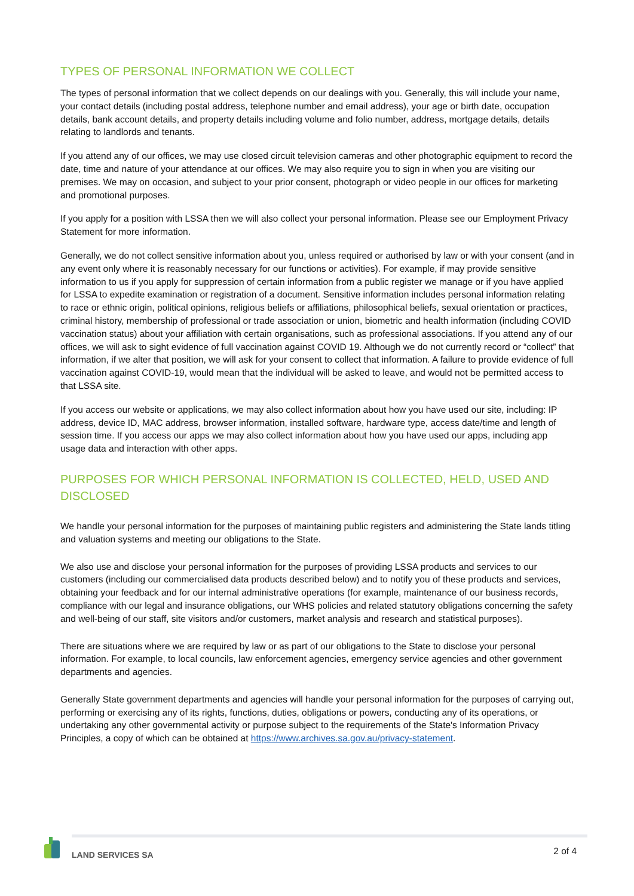TYPES OF PERSONAL INFORMATION WE COLLECT
The types of personal information that we collect depends on our dealings with you. Generally, this will include your name, your contact details (including postal address, telephone number and email address), your age or birth date, occupation details, bank account details, and property details including volume and folio number, address, mortgage details, details relating to landlords and tenants.
If you attend any of our offices, we may use closed circuit television cameras and other photographic equipment to record the date, time and nature of your attendance at our offices. We may also require you to sign in when you are visiting our premises. We may on occasion, and subject to your prior consent, photograph or video people in our offices for marketing and promotional purposes.
If you apply for a position with LSSA then we will also collect your personal information. Please see our Employment Privacy Statement for more information.
Generally, we do not collect sensitive information about you, unless required or authorised by law or with your consent (and in any event only where it is reasonably necessary for our functions or activities). For example, if may provide sensitive information to us if you apply for suppression of certain information from a public register we manage or if you have applied for LSSA to expedite examination or registration of a document. Sensitive information includes personal information relating to race or ethnic origin, political opinions, religious beliefs or affiliations, philosophical beliefs, sexual orientation or practices, criminal history, membership of professional or trade association or union, biometric and health information (including COVID vaccination status) about your affiliation with certain organisations, such as professional associations. If you attend any of our offices, we will ask to sight evidence of full vaccination against COVID 19. Although we do not currently record or “collect” that information, if we alter that position, we will ask for your consent to collect that information. A failure to provide evidence of full vaccination against COVID-19, would mean that the individual will be asked to leave, and would not be permitted access to that LSSA site.
If you access our website or applications, we may also collect information about how you have used our site, including: IP address, device ID, MAC address, browser information, installed software, hardware type, access date/time and length of session time. If you access our apps we may also collect information about how you have used our apps, including app usage data and interaction with other apps.
PURPOSES FOR WHICH PERSONAL INFORMATION IS COLLECTED, HELD, USED AND DISCLOSED
We handle your personal information for the purposes of maintaining public registers and administering the State lands titling and valuation systems and meeting our obligations to the State.
We also use and disclose your personal information for the purposes of providing LSSA products and services to our customers (including our commercialised data products described below) and to notify you of these products and services, obtaining your feedback and for our internal administrative operations (for example, maintenance of our business records, compliance with our legal and insurance obligations, our WHS policies and related statutory obligations concerning the safety and well-being of our staff, site visitors and/or customers, market analysis and research and statistical purposes).
There are situations where we are required by law or as part of our obligations to the State to disclose your personal information. For example, to local councils, law enforcement agencies, emergency service agencies and other government departments and agencies.
Generally State government departments and agencies will handle your personal information for the purposes of carrying out, performing or exercising any of its rights, functions, duties, obligations or powers, conducting any of its operations, or undertaking any other governmental activity or purpose subject to the requirements of the State's Information Privacy Principles, a copy of which can be obtained at https://www.archives.sa.gov.au/privacy-statement.
LAND SERVICES SA 2 of 4